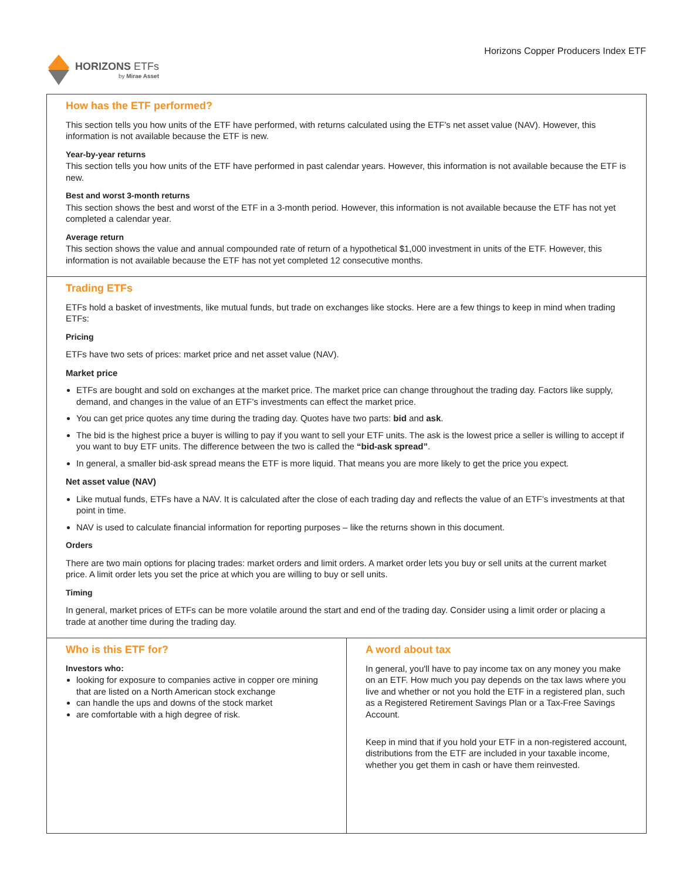HORIZONS ETFs
by Mirae Asset
Horizons Copper Producers Index ETF
How has the ETF performed?
This section tells you how units of the ETF have performed, with returns calculated using the ETF’s net asset value (NAV). However, this information is not available because the ETF is new.
Year-by-year returns
This section tells you how units of the ETF have performed in past calendar years. However, this information is not available because the ETF is new.
Best and worst 3-month returns
This section shows the best and worst of the ETF in a 3-month period. However, this information is not available because the ETF has not yet completed a calendar year.
Average return
This section shows the value and annual compounded rate of return of a hypothetical $1,000 investment in units of the ETF. However, this information is not available because the ETF has not yet completed 12 consecutive months.
Trading ETFs
ETFs hold a basket of investments, like mutual funds, but trade on exchanges like stocks. Here are a few things to keep in mind when trading ETFs:
Pricing
ETFs have two sets of prices: market price and net asset value (NAV).
Market price
ETFs are bought and sold on exchanges at the market price. The market price can change throughout the trading day. Factors like supply, demand, and changes in the value of an ETF’s investments can effect the market price.
You can get price quotes any time during the trading day. Quotes have two parts: bid and ask.
The bid is the highest price a buyer is willing to pay if you want to sell your ETF units. The ask is the lowest price a seller is willing to accept if you want to buy ETF units. The difference between the two is called the “bid-ask spread”.
In general, a smaller bid-ask spread means the ETF is more liquid. That means you are more likely to get the price you expect.
Net asset value (NAV)
Like mutual funds, ETFs have a NAV. It is calculated after the close of each trading day and reflects the value of an ETF’s investments at that point in time.
NAV is used to calculate financial information for reporting purposes – like the returns shown in this document.
Orders
There are two main options for placing trades: market orders and limit orders. A market order lets you buy or sell units at the current market price. A limit order lets you set the price at which you are willing to buy or sell units.
Timing
In general, market prices of ETFs can be more volatile around the start and end of the trading day. Consider using a limit order or placing a trade at another time during the trading day.
Who is this ETF for?
Investors who:
looking for exposure to companies active in copper ore mining that are listed on a North American stock exchange
can handle the ups and downs of the stock market
are comfortable with a high degree of risk.
A word about tax
In general, you'll have to pay income tax on any money you make on an ETF. How much you pay depends on the tax laws where you live and whether or not you hold the ETF in a registered plan, such as a Registered Retirement Savings Plan or a Tax-Free Savings Account.
Keep in mind that if you hold your ETF in a non-registered account, distributions from the ETF are included in your taxable income, whether you get them in cash or have them reinvested.